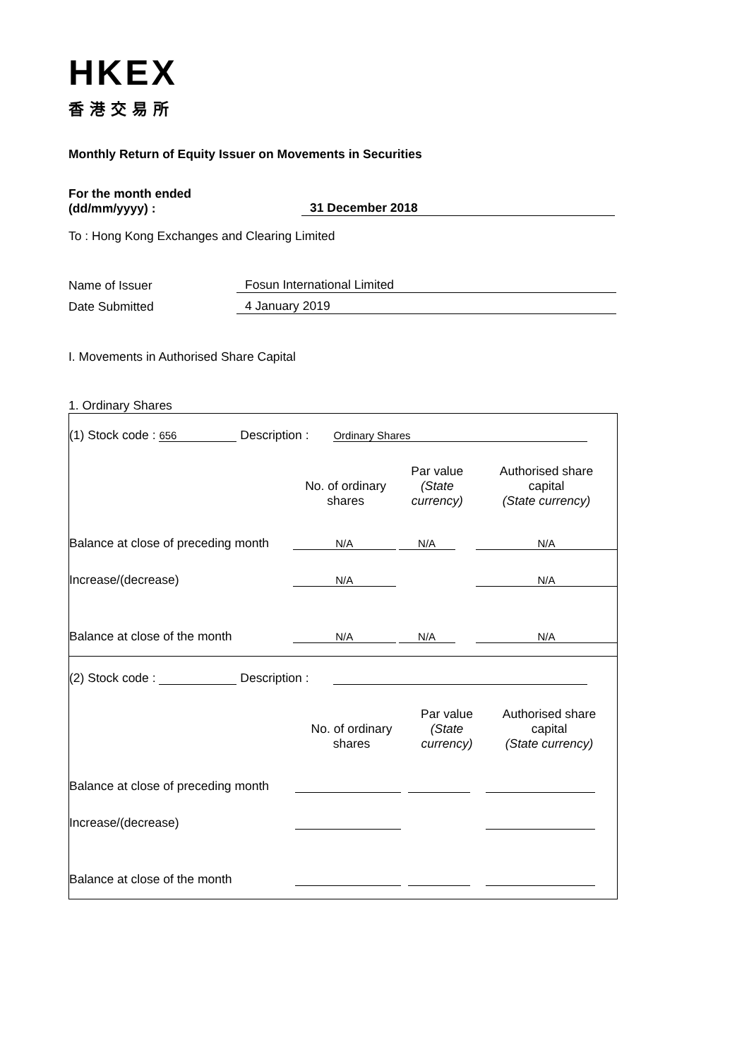HKEX
香港交易所
Monthly Return of Equity Issuer on Movements in Securities
For the month ended
(dd/mm/yyyy) :
31 December 2018
To : Hong Kong Exchanges and Clearing Limited
Name of Issuer
Fosun International Limited
Date Submitted
4 January 2019
I. Movements in Authorised Share Capital
1. Ordinary Shares
(1) Stock code : 656 Description : Ordinary Shares
| | No. of ordinary shares | Par value (State currency) | Authorised share capital (State currency) |
| Balance at close of preceding month | N/A | N/A | N/A |
| Increase/(decrease) | N/A | | N/A |
| Balance at close of the month | N/A | N/A | N/A |
(2) Stock code : Description :
| | No. of ordinary shares | Par value (State currency) | Authorised share capital (State currency) |
| Balance at close of preceding month | | | |
| Increase/(decrease) | | | |
| Balance at close of the month | | | |